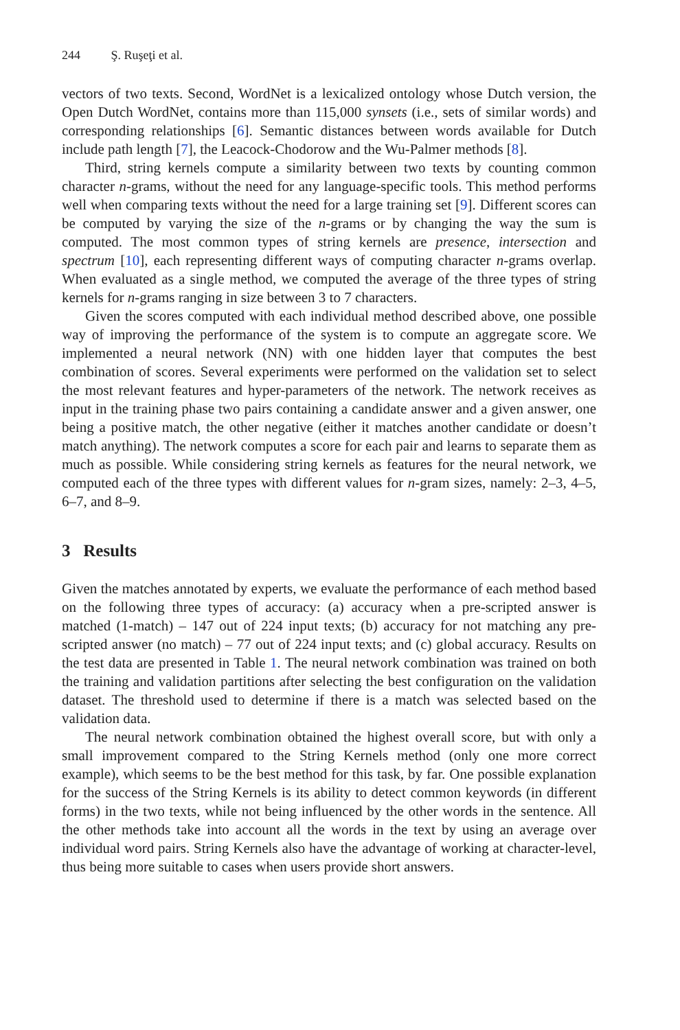244 Ş. Ruşeţi et al.
vectors of two texts. Second, WordNet is a lexicalized ontology whose Dutch version, the Open Dutch WordNet, contains more than 115,000 synsets (i.e., sets of similar words) and corresponding relationships [6]. Semantic distances between words available for Dutch include path length [7], the Leacock-Chodorow and the Wu-Palmer methods [8].
Third, string kernels compute a similarity between two texts by counting common character n-grams, without the need for any language-specific tools. This method performs well when comparing texts without the need for a large training set [9]. Different scores can be computed by varying the size of the n-grams or by changing the way the sum is computed. The most common types of string kernels are presence, intersection and spectrum [10], each representing different ways of computing character n-grams overlap. When evaluated as a single method, we computed the average of the three types of string kernels for n-grams ranging in size between 3 to 7 characters.
Given the scores computed with each individual method described above, one possible way of improving the performance of the system is to compute an aggregate score. We implemented a neural network (NN) with one hidden layer that computes the best combination of scores. Several experiments were performed on the validation set to select the most relevant features and hyper-parameters of the network. The network receives as input in the training phase two pairs containing a candidate answer and a given answer, one being a positive match, the other negative (either it matches another candidate or doesn’t match anything). The network computes a score for each pair and learns to separate them as much as possible. While considering string kernels as features for the neural network, we computed each of the three types with different values for n-gram sizes, namely: 2–3, 4–5, 6–7, and 8–9.
3 Results
Given the matches annotated by experts, we evaluate the performance of each method based on the following three types of accuracy: (a) accuracy when a pre-scripted answer is matched (1-match) – 147 out of 224 input texts; (b) accuracy for not matching any pre-scripted answer (no match) – 77 out of 224 input texts; and (c) global accuracy. Results on the test data are presented in Table 1. The neural network combination was trained on both the training and validation partitions after selecting the best configuration on the validation dataset. The threshold used to determine if there is a match was selected based on the validation data.
The neural network combination obtained the highest overall score, but with only a small improvement compared to the String Kernels method (only one more correct example), which seems to be the best method for this task, by far. One possible explanation for the success of the String Kernels is its ability to detect common keywords (in different forms) in the two texts, while not being influenced by the other words in the sentence. All the other methods take into account all the words in the text by using an average over individual word pairs. String Kernels also have the advantage of working at character-level, thus being more suitable to cases when users provide short answers.